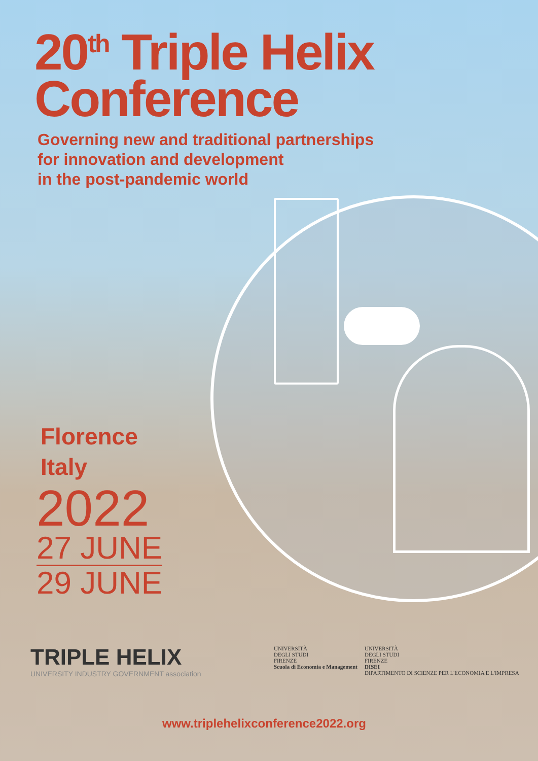20<sup>th</sup> Triple Helix
Conference
Governing new and traditional partnerships
for innovation and development
in the post-pandemic world
Florence
Italy
2022
27 JUNE
29 JUNE
TRIPLE HELIX
UNIVERSITY INDUSTRY GOVERNMENT association
UNIVERSITÀ
DEGLI STUDI
FIRENZE
Scuola di Economia e Management
UNIVERSITÀ
DEGLI STUDI
FIRENZE
DISEI
DIPARTIMENTO DI SCIENZE PER L'ECONOMIA E L'IMPRESA
www.triplehelixconference2022.org